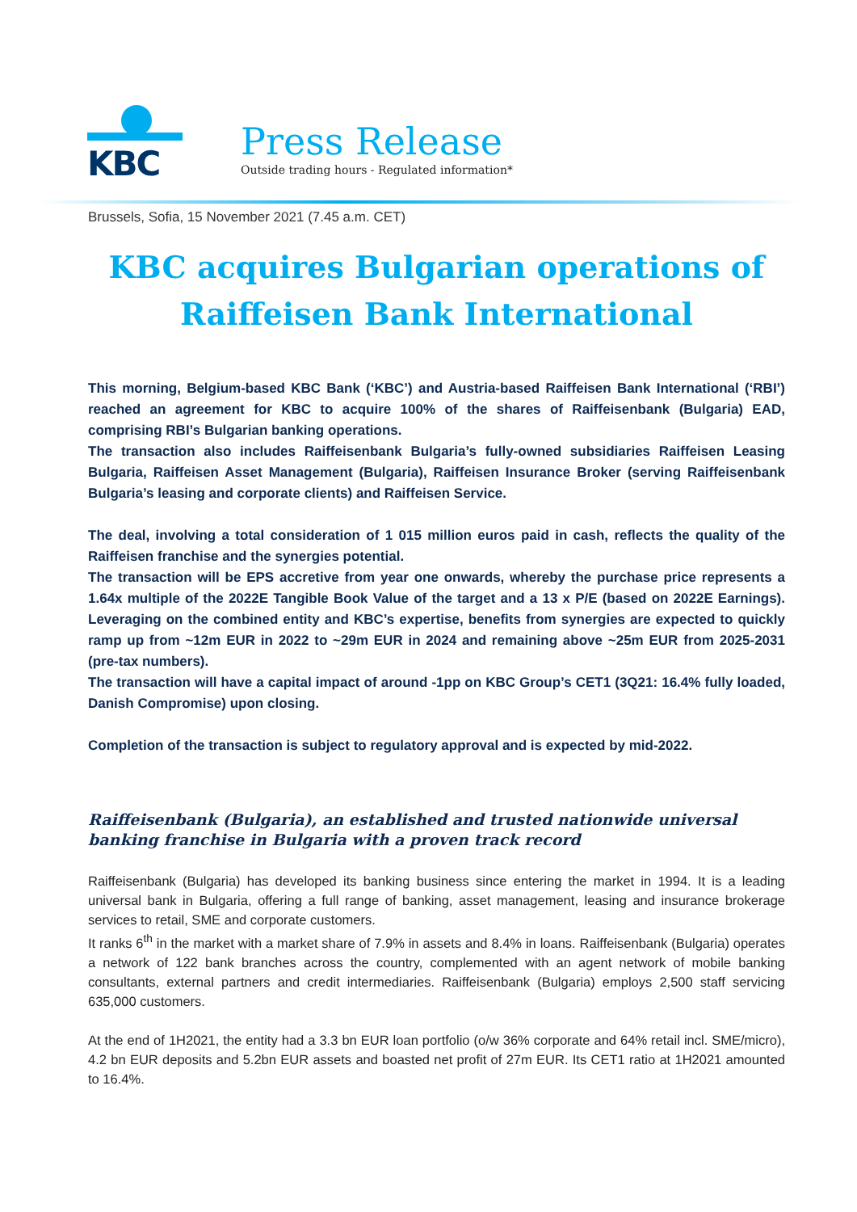KBC
Press Release
Outside trading hours - Regulated information*
Brussels, Sofia, 15 November 2021 (7.45 a.m. CET)
KBC acquires Bulgarian operations of Raiffeisen Bank International
This morning, Belgium-based KBC Bank (‘KBC’) and Austria-based Raiffeisen Bank International (‘RBI’) reached an agreement for KBC to acquire 100% of the shares of Raiffeisenbank (Bulgaria) EAD, comprising RBI’s Bulgarian banking operations.
The transaction also includes Raiffeisenbank Bulgaria’s fully-owned subsidiaries Raiffeisen Leasing Bulgaria, Raiffeisen Asset Management (Bulgaria), Raiffeisen Insurance Broker (serving Raiffeisenbank Bulgaria’s leasing and corporate clients) and Raiffeisen Service.
The deal, involving a total consideration of 1 015 million euros paid in cash, reflects the quality of the Raiffeisen franchise and the synergies potential.
The transaction will be EPS accretive from year one onwards, whereby the purchase price represents a 1.64x multiple of the 2022E Tangible Book Value of the target and a 13 x P/E (based on 2022E Earnings). Leveraging on the combined entity and KBC’s expertise, benefits from synergies are expected to quickly ramp up from ~12m EUR in 2022 to ~29m EUR in 2024 and remaining above ~25m EUR from 2025-2031 (pre-tax numbers).
The transaction will have a capital impact of around -1pp on KBC Group’s CET1 (3Q21: 16.4% fully loaded, Danish Compromise) upon closing.
Completion of the transaction is subject to regulatory approval and is expected by mid-2022.
Raiffeisenbank (Bulgaria), an established and trusted nationwide universal banking franchise in Bulgaria with a proven track record
Raiffeisenbank (Bulgaria) has developed its banking business since entering the market in 1994. It is a leading universal bank in Bulgaria, offering a full range of banking, asset management, leasing and insurance brokerage services to retail, SME and corporate customers.
It ranks 6<sup>th</sup> in the market with a market share of 7.9% in assets and 8.4% in loans. Raiffeisenbank (Bulgaria) operates a network of 122 bank branches across the country, complemented with an agent network of mobile banking consultants, external partners and credit intermediaries. Raiffeisenbank (Bulgaria) employs 2,500 staff servicing 635,000 customers.
At the end of 1H2021, the entity had a 3.3 bn EUR loan portfolio (o/w 36% corporate and 64% retail incl. SME/micro), 4.2 bn EUR deposits and 5.2bn EUR assets and boasted net profit of 27m EUR. Its CET1 ratio at 1H2021 amounted to 16.4%.